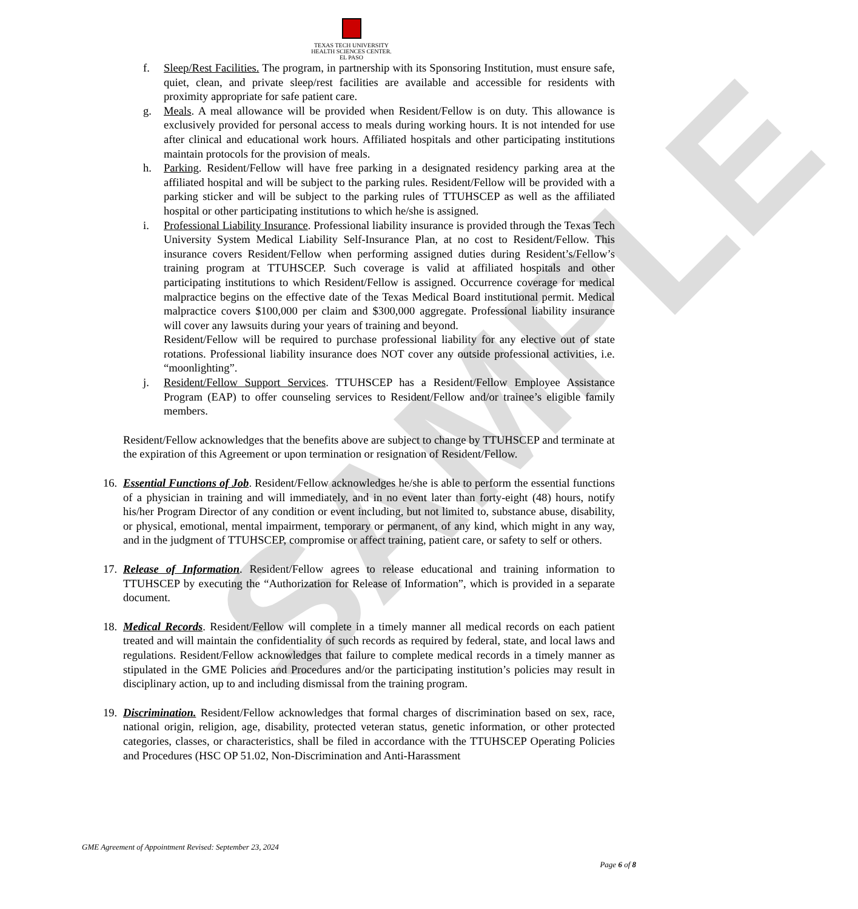SAMPLE
TEXAS TECH UNIVERSITY
HEALTH SCIENCES CENTER.
EL PASO
f. Sleep/Rest Facilities. The program, in partnership with its Sponsoring Institution, must ensure safe, quiet, clean, and private sleep/rest facilities are available and accessible for residents with proximity appropriate for safe patient care.
g. Meals. A meal allowance will be provided when Resident/Fellow is on duty. This allowance is exclusively provided for personal access to meals during working hours. It is not intended for use after clinical and educational work hours. Affiliated hospitals and other participating institutions maintain protocols for the provision of meals.
h. Parking. Resident/Fellow will have free parking in a designated residency parking area at the affiliated hospital and will be subject to the parking rules. Resident/Fellow will be provided with a parking sticker and will be subject to the parking rules of TTUHSCEP as well as the affiliated hospital or other participating institutions to which he/she is assigned.
i. Professional Liability Insurance. Professional liability insurance is provided through the Texas Tech University System Medical Liability Self-Insurance Plan, at no cost to Resident/Fellow. This insurance covers Resident/Fellow when performing assigned duties during Resident’s/Fellow’s training program at TTUHSCEP. Such coverage is valid at affiliated hospitals and other participating institutions to which Resident/Fellow is assigned. Occurrence coverage for medical malpractice begins on the effective date of the Texas Medical Board institutional permit. Medical malpractice covers $100,000 per claim and $300,000 aggregate. Professional liability insurance will cover any lawsuits during your years of training and beyond.
Resident/Fellow will be required to purchase professional liability for any elective out of state rotations. Professional liability insurance does NOT cover any outside professional activities, i.e. “moonlighting”.
j. Resident/Fellow Support Services. TTUHSCEP has a Resident/Fellow Employee Assistance Program (EAP) to offer counseling services to Resident/Fellow and/or trainee’s eligible family members.
Resident/Fellow acknowledges that the benefits above are subject to change by TTUHSCEP and terminate at the expiration of this Agreement or upon termination or resignation of Resident/Fellow.
16.
Essential Functions of Job. Resident/Fellow acknowledges he/she is able to perform the essential functions of a physician in training and will immediately, and in no event later than forty-eight (48) hours, notify his/her Program Director of any condition or event including, but not limited to, substance abuse, disability, or physical, emotional, mental impairment, temporary or permanent, of any kind, which might in any way, and in the judgment of TTUHSCEP, compromise or affect training, patient care, or safety to self or others.
17.
Release of Information. Resident/Fellow agrees to release educational and training information to TTUHSCEP by executing the “Authorization for Release of Information”, which is provided in a separate document.
18.
Medical Records. Resident/Fellow will complete in a timely manner all medical records on each patient treated and will maintain the confidentiality of such records as required by federal, state, and local laws and regulations. Resident/Fellow acknowledges that failure to complete medical records in a timely manner as stipulated in the GME Policies and Procedures and/or the participating institution’s policies may result in disciplinary action, up to and including dismissal from the training program.
19.
Discrimination. Resident/Fellow acknowledges that formal charges of discrimination based on sex, race, national origin, religion, age, disability, protected veteran status, genetic information, or other protected categories, classes, or characteristics, shall be filed in accordance with the TTUHSCEP Operating Policies and Procedures (HSC OP 51.02, Non-Discrimination and Anti-Harassment
GME Agreement of Appointment Revised: September 23, 2024
Page 6 of 8